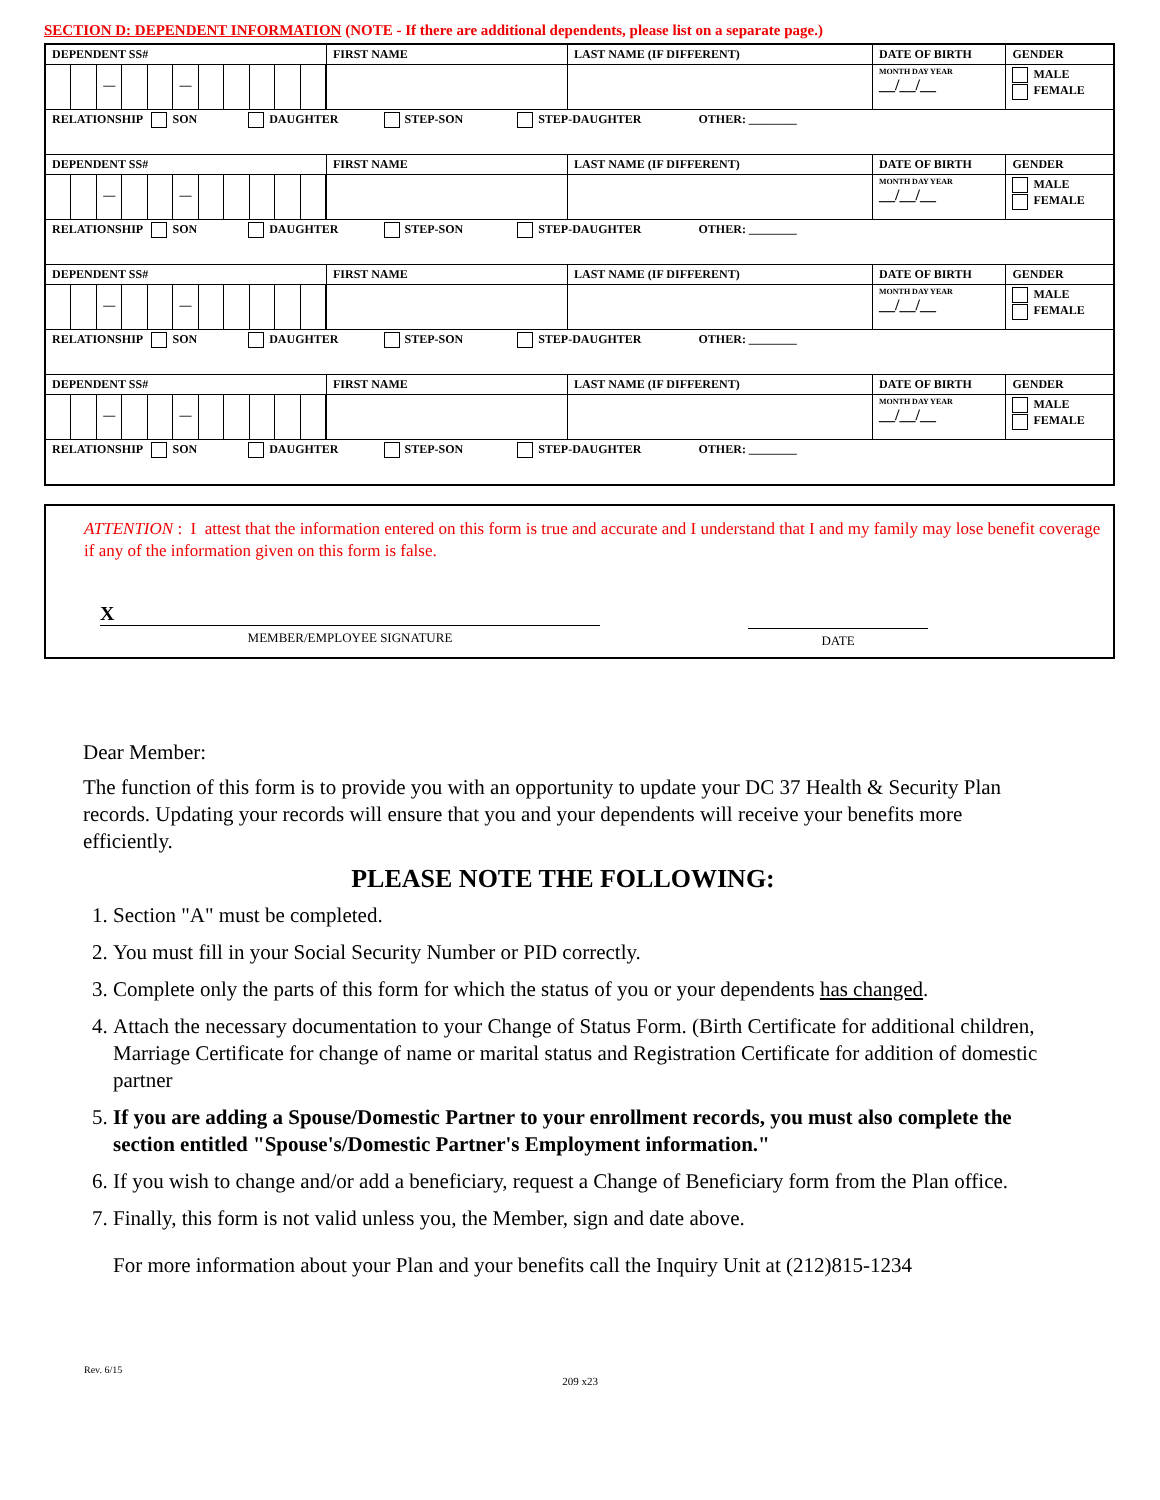SECTION D: DEPENDENT INFORMATION (NOTE - If there are additional dependents, please list on a separate page.)
| DEPENDENT SS# | FIRST NAME | LAST NAME (IF DIFFERENT) | DATE OF BIRTH | GENDER |
| — — | | | MONTH DAY YEAR __/__/__ | MALE FEMALE |
| RELATIONSHIP SON DAUGHTER STEP-SON STEP-DAUGHTER OTHER: ________ | | | | |
| DEPENDENT SS# | FIRST NAME | LAST NAME (IF DIFFERENT) | DATE OF BIRTH | GENDER |
| — — | | | MONTH DAY YEAR __/__/__ | MALE FEMALE |
| RELATIONSHIP SON DAUGHTER STEP-SON STEP-DAUGHTER OTHER: ________ | | | | |
| DEPENDENT SS# | FIRST NAME | LAST NAME (IF DIFFERENT) | DATE OF BIRTH | GENDER |
| — — | | | MONTH DAY YEAR __/__/__ | MALE FEMALE |
| RELATIONSHIP SON DAUGHTER STEP-SON STEP-DAUGHTER OTHER: ________ | | | | |
| DEPENDENT SS# | FIRST NAME | LAST NAME (IF DIFFERENT) | DATE OF BIRTH | GENDER |
| — — | | | MONTH DAY YEAR __/__/__ | MALE FEMALE |
| RELATIONSHIP SON DAUGHTER STEP-SON STEP-DAUGHTER OTHER: ________ | | | | |
ATTENTION : I attest that the information entered on this form is true and accurate and I understand that I and my family may lose benefit coverage if any of the information given on this form is false.
X
MEMBER/EMPLOYEE SIGNATURE
DATE
Dear Member:
The function of this form is to provide you with an opportunity to update your DC 37 Health & Security Plan records. Updating your records will ensure that you and your dependents will receive your benefits more efficiently.
PLEASE NOTE THE FOLLOWING:
1. Section "A" must be completed.
2. You must fill in your Social Security Number or PID correctly.
3. Complete only the parts of this form for which the status of you or your dependents has changed.
4. Attach the necessary documentation to your Change of Status Form. (Birth Certificate for additional children, Marriage Certificate for change of name or marital status and Registration Certificate for addition of domestic partner
5. If you are adding a Spouse/Domestic Partner to your enrollment records, you must also complete the section entitled "Spouse's/Domestic Partner's Employment information."
6. If you wish to change and/or add a beneficiary, request a Change of Beneficiary form from the Plan office.
7. Finally, this form is not valid unless you, the Member, sign and date above.
For more information about your Plan and your benefits call the Inquiry Unit at (212)815-1234
Rev. 6/15
209 x23